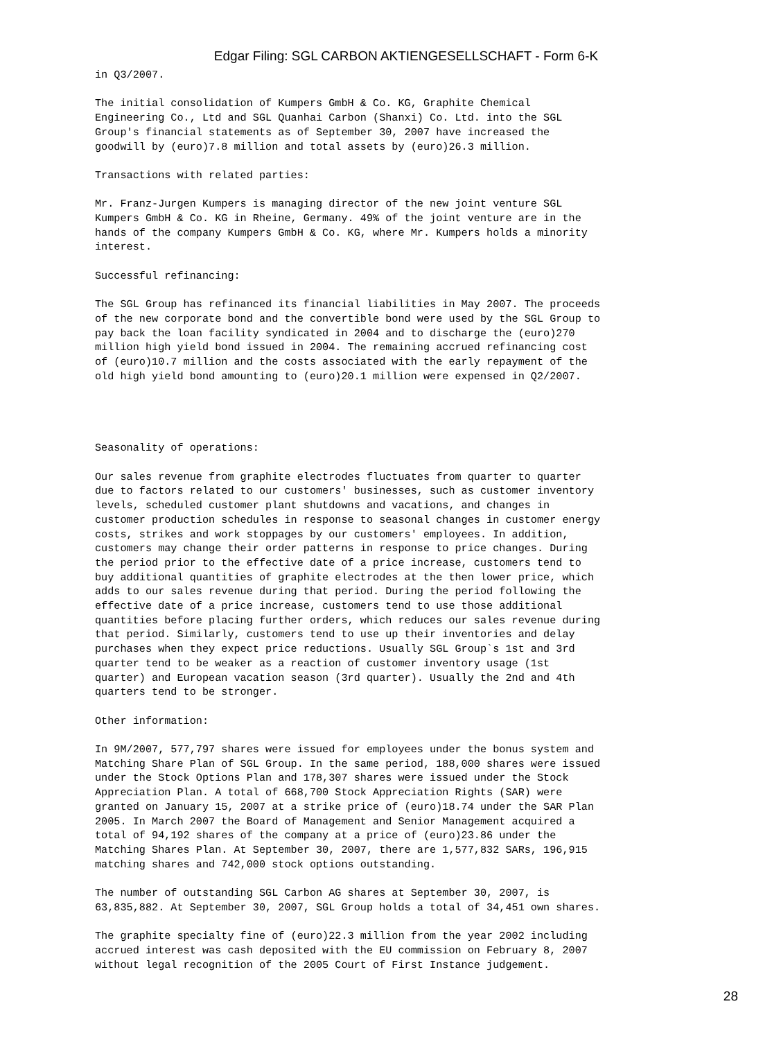Edgar Filing: SGL CARBON AKTIENGESELLSCHAFT - Form 6-K
in Q3/2007.

The initial consolidation of Kumpers GmbH & Co. KG, Graphite Chemical
Engineering Co., Ltd and SGL Quanhai Carbon (Shanxi) Co. Ltd. into the SGL
Group's financial statements as of September 30, 2007 have increased the
goodwill by (euro)7.8 million and total assets by (euro)26.3 million.

Transactions with related parties:

Mr. Franz-Jurgen Kumpers is managing director of the new joint venture SGL
Kumpers GmbH & Co. KG in Rheine, Germany. 49% of the joint venture are in the
hands of the company Kumpers GmbH & Co. KG, where Mr. Kumpers holds a minority
interest.

Successful refinancing:

The SGL Group has refinanced its financial liabilities in May 2007. The proceeds
of the new corporate bond and the convertible bond were used by the SGL Group to
pay back the loan facility syndicated in 2004 and to discharge the (euro)270
million high yield bond issued in 2004. The remaining accrued refinancing cost
of (euro)10.7 million and the costs associated with the early repayment of the
old high yield bond amounting to (euro)20.1 million were expensed in Q2/2007.




Seasonality of operations:

Our sales revenue from graphite electrodes fluctuates from quarter to quarter
due to factors related to our customers' businesses, such as customer inventory
levels, scheduled customer plant shutdowns and vacations, and changes in
customer production schedules in response to seasonal changes in customer energy
costs, strikes and work stoppages by our customers' employees. In addition,
customers may change their order patterns in response to price changes. During
the period prior to the effective date of a price increase, customers tend to
buy additional quantities of graphite electrodes at the then lower price, which
adds to our sales revenue during that period. During the period following the
effective date of a price increase, customers tend to use those additional
quantities before placing further orders, which reduces our sales revenue during
that period. Similarly, customers tend to use up their inventories and delay
purchases when they expect price reductions. Usually SGL Group`s 1st and 3rd
quarter tend to be weaker as a reaction of customer inventory usage (1st
quarter) and European vacation season (3rd quarter). Usually the 2nd and 4th
quarters tend to be stronger.

Other information:

In 9M/2007, 577,797 shares were issued for employees under the bonus system and
Matching Share Plan of SGL Group. In the same period, 188,000 shares were issued
under the Stock Options Plan and 178,307 shares were issued under the Stock
Appreciation Plan. A total of 668,700 Stock Appreciation Rights (SAR) were
granted on January 15, 2007 at a strike price of (euro)18.74 under the SAR Plan
2005. In March 2007 the Board of Management and Senior Management acquired a
total of 94,192 shares of the company at a price of (euro)23.86 under the
Matching Shares Plan. At September 30, 2007, there are 1,577,832 SARs, 196,915
matching shares and 742,000 stock options outstanding.

The number of outstanding SGL Carbon AG shares at September 30, 2007, is
63,835,882. At September 30, 2007, SGL Group holds a total of 34,451 own shares.

The graphite specialty fine of (euro)22.3 million from the year 2002 including
accrued interest was cash deposited with the EU commission on February 8, 2007
without legal recognition of the 2005 Court of First Instance judgement.
28